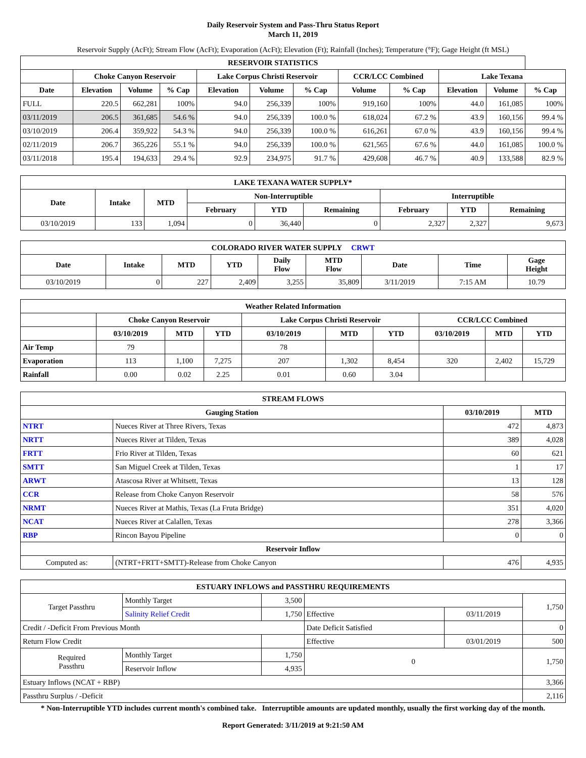Daily Reservoir System and Pass-Thru Status Report
March 11, 2019
Reservoir Supply (AcFt); Stream Flow (AcFt); Evaporation (AcFt); Elevation (Ft); Rainfall (Inches); Temperature (°F); Gage Height (ft MSL)
| RESERVOIR STATISTICS | | | | | | | | | | | |
| --- | --- | --- | --- | --- | --- | --- | --- | --- | --- | --- | --- |
| | Choke Canyon Reservoir | | | Lake Corpus Christi Reservoir | | | CCR/LCC Combined | | Lake Texana | | |
| Date | Elevation | Volume | % Cap | Elevation | Volume | % Cap | Volume | % Cap | Elevation | Volume | % Cap |
| FULL | 220.5 | 662,281 | 100% | 94.0 | 256,339 | 100% | 919,160 | 100% | 44.0 | 161,085 | 100% |
| 03/11/2019 | 206.5 | 361,685 | 54.6 % | 94.0 | 256,339 | 100.0 % | 618,024 | 67.2 % | 43.9 | 160,156 | 99.4 % |
| 03/10/2019 | 206.4 | 359,922 | 54.3 % | 94.0 | 256,339 | 100.0 % | 616,261 | 67.0 % | 43.9 | 160,156 | 99.4 % |
| 02/11/2019 | 206.7 | 365,226 | 55.1 % | 94.0 | 256,339 | 100.0 % | 621,565 | 67.6 % | 44.0 | 161,085 | 100.0 % |
| 03/11/2018 | 195.4 | 194,633 | 29.4 % | 92.9 | 234,975 | 91.7 % | 429,608 | 46.7 % | 40.9 | 133,588 | 82.9 % |
| LAKE TEXANA WATER SUPPLY* | | | | | | | | |
| --- | --- | --- | --- | --- | --- | --- | --- | --- |
| Date | Intake | MTD | Non-Interruptible | | | Interruptible | | |
| | | | February | YTD | Remaining | February | YTD | Remaining |
| 03/10/2019 | 133 | 1,094 | 0 | 36,440 | 0 | 2,327 | 2,327 | 9,673 |
| COLORADO RIVER WATER SUPPLY CRWT | | | | | | | | |
| --- | --- | --- | --- | --- | --- | --- | --- | --- |
| Date | Intake | MTD | YTD | Daily Flow | MTD Flow | Date | Time | Gage Height |
| 03/10/2019 | 0 | 227 | 2,409 | 3,255 | 35,809 | 3/11/2019 | 7:15 AM | 10.79 |
| Weather Related Information | | | | | | | | | |
| --- | --- | --- | --- | --- | --- | --- | --- | --- | --- |
| | Choke Canyon Reservoir | | | Lake Corpus Christi Reservoir | | | CCR/LCC Combined | | |
| | 03/10/2019 | MTD | YTD | 03/10/2019 | MTD | YTD | 03/10/2019 | MTD | YTD |
| Air Temp | 79 | | | 78 | | | | | |
| Evaporation | 113 | 1,100 | 7,275 | 207 | 1,302 | 8,454 | 320 | 2,402 | 15,729 |
| Rainfall | 0.00 | 0.02 | 2.25 | 0.01 | 0.60 | 3.04 | | | |
| STREAM FLOWS | | | |
| --- | --- | --- | --- |
| Gauging Station | | 03/10/2019 | MTD |
| NTRT | Nueces River at Three Rivers, Texas | 472 | 4,873 |
| NRTT | Nueces River at Tilden, Texas | 389 | 4,028 |
| FRTT | Frio River at Tilden, Texas | 60 | 621 |
| SMTT | San Miguel Creek at Tilden, Texas | 1 | 17 |
| ARWT | Atascosa River at Whitsett, Texas | 13 | 128 |
| CCR | Release from Choke Canyon Reservoir | 58 | 576 |
| NRMT | Nueces River at Mathis, Texas (La Fruta Bridge) | 351 | 4,020 |
| NCAT | Nueces River at Calallen, Texas | 278 | 3,366 |
| RBP | Rincon Bayou Pipeline | 0 | 0 |
| Reservoir Inflow | | | |
| Computed as: | (NTRT+FRTT+SMTT)-Release from Choke Canyon | 476 | 4,935 |
| ESTUARY INFLOWS and PASSTHRU REQUIREMENTS | | | | | |
| --- | --- | --- | --- | --- | --- |
| Target Passthru | Monthly Target | 3,500 | | | 1,750 |
| | Salinity Relief Credit | 1,750 | Effective | 03/11/2019 | |
| Credit / -Deficit From Previous Month | | | Date Deficit Satisfied | | 0 |
| Return Flow Credit | | | Effective | 03/01/2019 | 500 |
| Required Passthru | Monthly Target | 1,750 | 0 | | 1,750 |
| | Reservoir Inflow | 4,935 | | | |
| Estuary Inflows (NCAT + RBP) | | | | | 3,366 |
| Passthru Surplus / -Deficit | | | | | 2,116 |
* Non-Interruptible YTD includes current month's combined take. Interruptible amounts are updated monthly, usually the first working day of the month.
Report Generated: 3/11/2019 at 9:21:50 AM